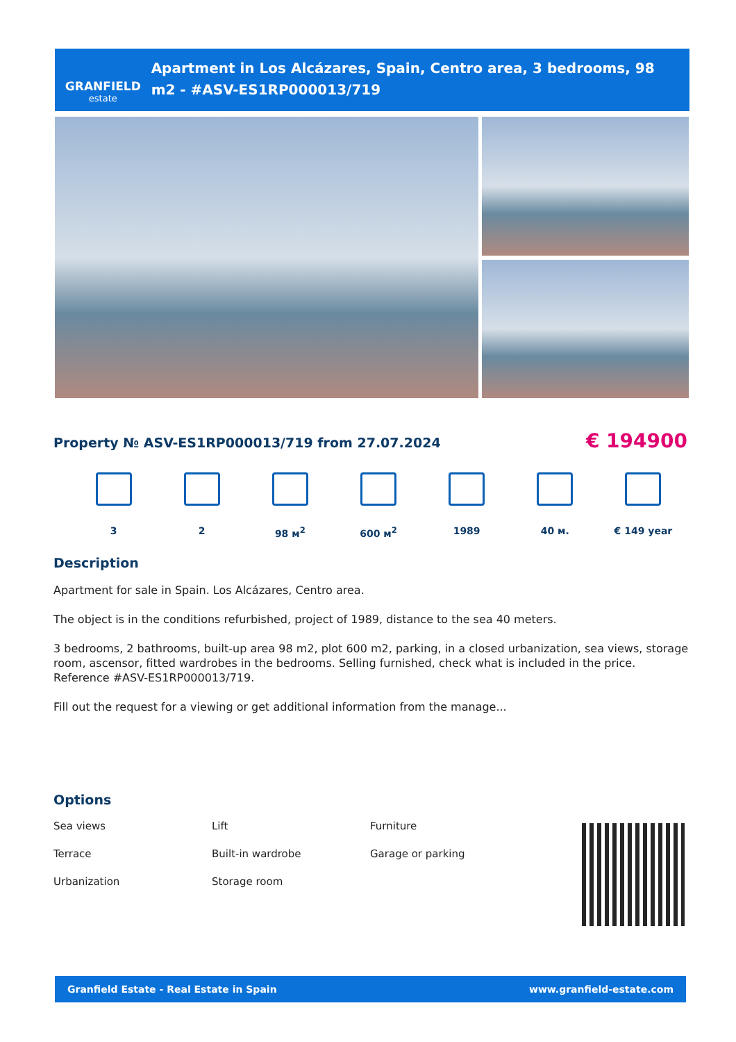GRANFIELD
estate
Apartment in Los Alcázares, Spain, Centro area, 3 bedrooms, 98 m2 - #ASV-ES1RP000013/719
Property № ASV-ES1RP000013/719 from 27.07.2024
€ 194900
3 2 98 м<sup>2</sup> 600 м<sup>2</sup> 1989 40 м. € 149 year
Description
Apartment for sale in Spain. Los Alcázares, Centro area.
The object is in the conditions refurbished, project of 1989, distance to the sea 40 meters.
3 bedrooms, 2 bathrooms, built-up area 98 m2, plot 600 m2, parking, in a closed urbanization, sea views, storage room, ascensor, fitted wardrobes in the bedrooms. Selling furnished, check what is included in the price.
Reference #ASV-ES1RP000013/719.
Fill out the request for a viewing or get additional information from the manage...
Options
Sea views
Lift
Furniture
Terrace
Built-in wardrobe
Garage or parking
Urbanization
Storage room
Granfield Estate - Real Estate in Spain www.granfield-estate.com